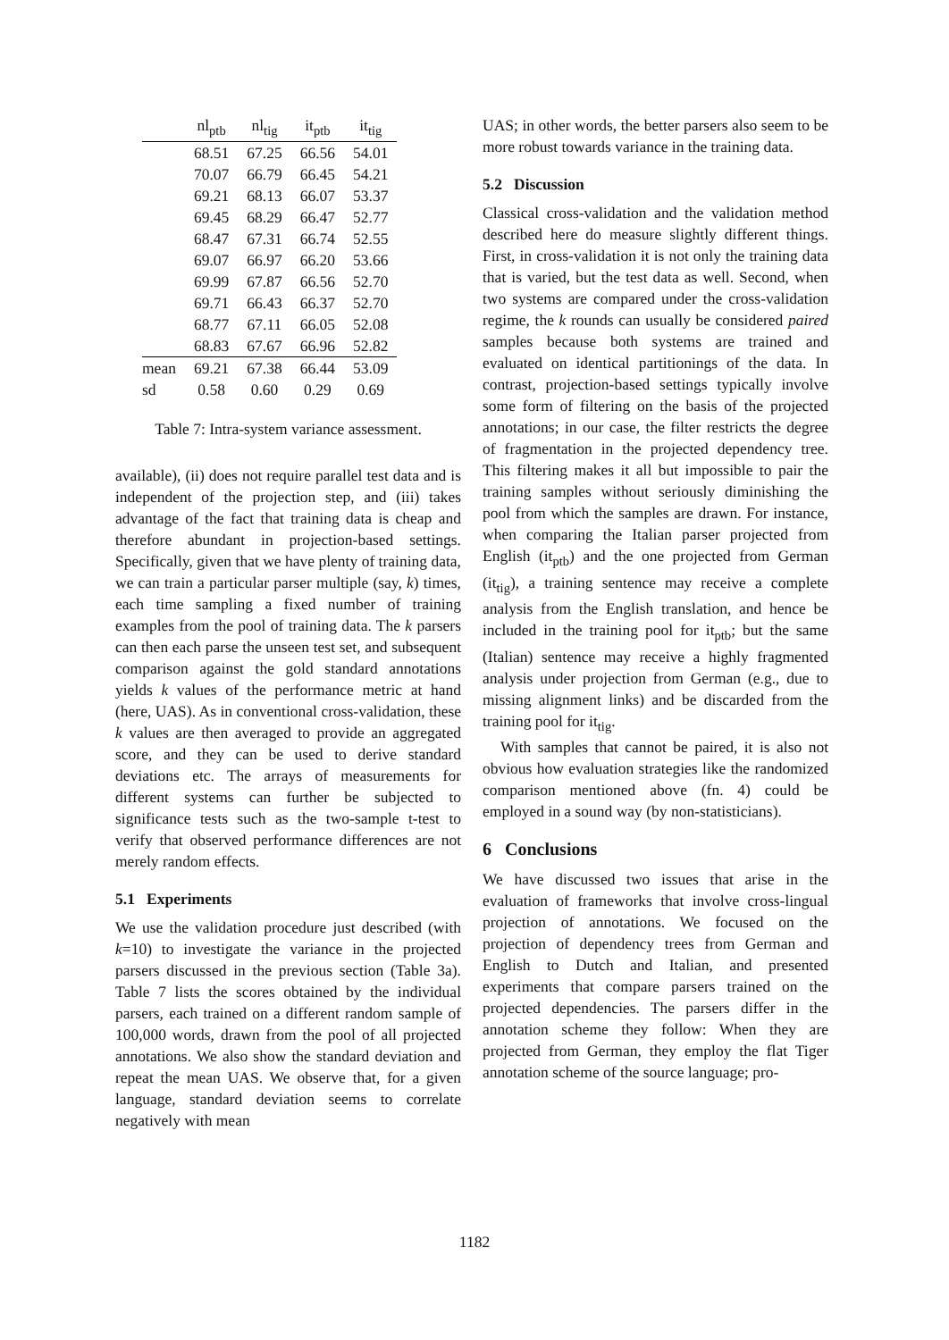| | nl<sub>ptb</sub> | nl<sub>tig</sub> | it<sub>ptb</sub> | it<sub>tig</sub> |
| --- | --- | --- | --- | --- |
| | 68.51 | 67.25 | 66.56 | 54.01 |
| | 70.07 | 66.79 | 66.45 | 54.21 |
| | 69.21 | 68.13 | 66.07 | 53.37 |
| | 69.45 | 68.29 | 66.47 | 52.77 |
| | 68.47 | 67.31 | 66.74 | 52.55 |
| | 69.07 | 66.97 | 66.20 | 53.66 |
| | 69.99 | 67.87 | 66.56 | 52.70 |
| | 69.71 | 66.43 | 66.37 | 52.70 |
| | 68.77 | 67.11 | 66.05 | 52.08 |
| | 68.83 | 67.67 | 66.96 | 52.82 |
| mean | 69.21 | 67.38 | 66.44 | 53.09 |
| sd | 0.58 | 0.60 | 0.29 | 0.69 |
Table 7: Intra-system variance assessment.
available), (ii) does not require parallel test data and is independent of the projection step, and (iii) takes advantage of the fact that training data is cheap and therefore abundant in projection-based settings. Specifically, given that we have plenty of training data, we can train a particular parser multiple (say, k) times, each time sampling a fixed number of training examples from the pool of training data. The k parsers can then each parse the unseen test set, and subsequent comparison against the gold standard annotations yields k values of the performance metric at hand (here, UAS). As in conventional cross-validation, these k values are then averaged to provide an aggregated score, and they can be used to derive standard deviations etc. The arrays of measurements for different systems can further be subjected to significance tests such as the two-sample t-test to verify that observed performance differences are not merely random effects.
5.1 Experiments
We use the validation procedure just described (with k=10) to investigate the variance in the projected parsers discussed in the previous section (Table 3a). Table 7 lists the scores obtained by the individual parsers, each trained on a different random sample of 100,000 words, drawn from the pool of all projected annotations. We also show the standard deviation and repeat the mean UAS. We observe that, for a given language, standard deviation seems to correlate negatively with mean
UAS; in other words, the better parsers also seem to be more robust towards variance in the training data.
5.2 Discussion
Classical cross-validation and the validation method described here do measure slightly different things. First, in cross-validation it is not only the training data that is varied, but the test data as well. Second, when two systems are compared under the cross-validation regime, the k rounds can usually be considered paired samples because both systems are trained and evaluated on identical partitionings of the data. In contrast, projection-based settings typically involve some form of filtering on the basis of the projected annotations; in our case, the filter restricts the degree of fragmentation in the projected dependency tree. This filtering makes it all but impossible to pair the training samples without seriously diminishing the pool from which the samples are drawn. For instance, when comparing the Italian parser projected from English (it<sub>ptb</sub>) and the one projected from German (it<sub>tig</sub>), a training sentence may receive a complete analysis from the English translation, and hence be included in the training pool for it<sub>ptb</sub>; but the same (Italian) sentence may receive a highly fragmented analysis under projection from German (e.g., due to missing alignment links) and be discarded from the training pool for it<sub>tig</sub>.
With samples that cannot be paired, it is also not obvious how evaluation strategies like the randomized comparison mentioned above (fn. 4) could be employed in a sound way (by non-statisticians).
6 Conclusions
We have discussed two issues that arise in the evaluation of frameworks that involve cross-lingual projection of annotations. We focused on the projection of dependency trees from German and English to Dutch and Italian, and presented experiments that compare parsers trained on the projected dependencies. The parsers differ in the annotation scheme they follow: When they are projected from German, they employ the flat Tiger annotation scheme of the source language; pro-
1182